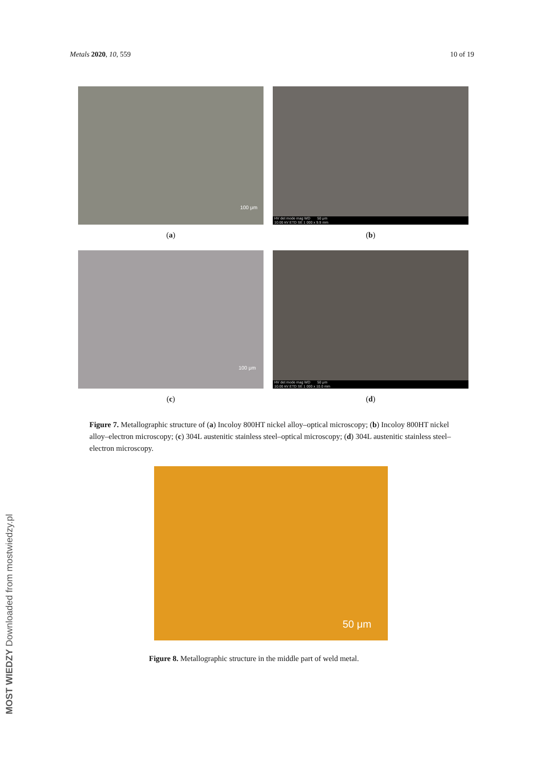Metals 2020, 10, 559 10 of 19
100 μm
(a)
HV det mode mag WD 50 μm
10.00 kV ETD SE 1 000 x 9.9 mm
(b)
100 μm
(c)
HV det mode mag WD 50 μm
10.00 kV ETD SE 1 000 x 10.0 mm
(d)
Figure 7. Metallographic structure of (a) Incoloy 800HT nickel alloy–optical microscopy; (b) Incoloy 800HT nickel alloy–electron microscopy; (c) 304L austenitic stainless steel–optical microscopy; (d) 304L austenitic stainless steel–electron microscopy.
50 μm
Figure 8. Metallographic structure in the middle part of weld metal.
MOST WIEDZY Downloaded from mostwiedzy.pl